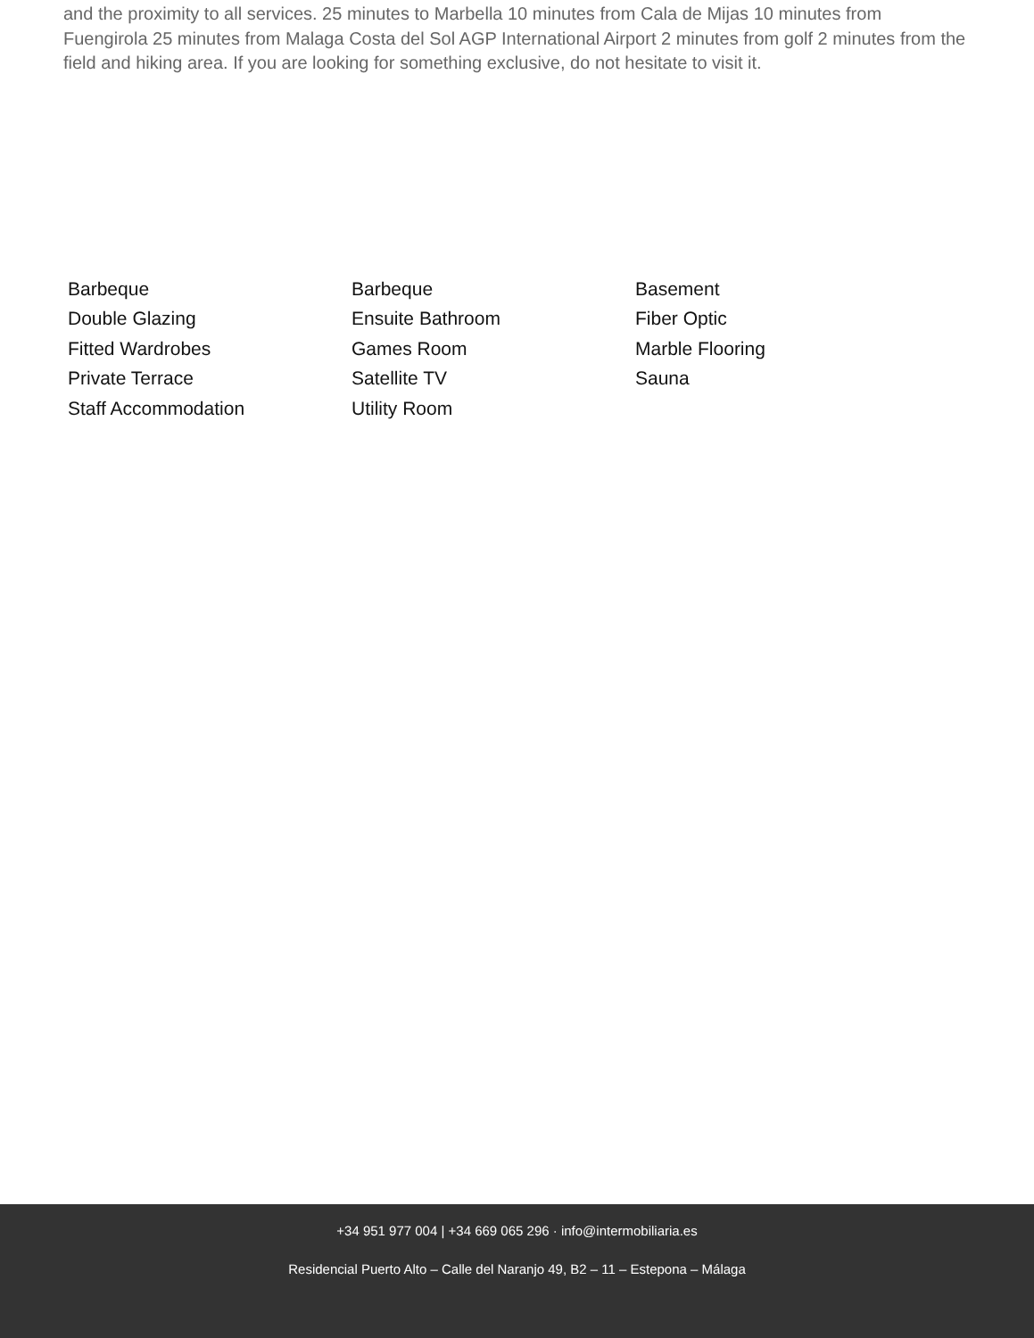and the proximity to all services. 25 minutes to Marbella 10 minutes from Cala de Mijas 10 minutes from Fuengirola 25 minutes from Malaga Costa del Sol AGP International Airport 2 minutes from golf 2 minutes from the field and hiking area. If you are looking for something exclusive, do not hesitate to visit it.
Barbeque
Barbeque
Basement
Double Glazing
Ensuite Bathroom
Fiber Optic
Fitted Wardrobes
Games Room
Marble Flooring
Private Terrace
Satellite TV
Sauna
Staff Accommodation
Utility Room
+34 951 977 004 | +34 669 065 296 · info@intermobiliaria.es
Residencial Puerto Alto – Calle del Naranjo 49, B2 – 11 – Estepona – Málaga